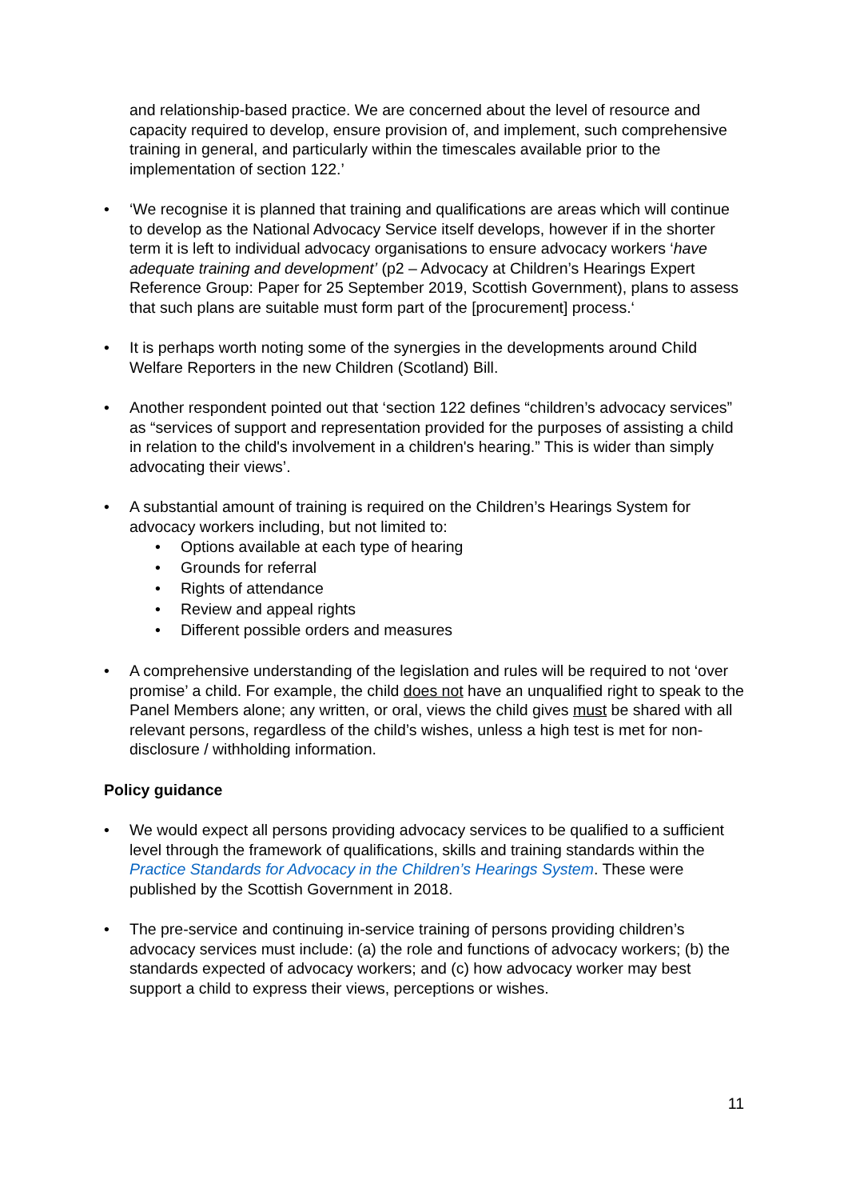and relationship-based practice. We are concerned about the level of resource and capacity required to develop, ensure provision of, and implement, such comprehensive training in general, and particularly within the timescales available prior to the implementation of section 122.’
• ‘We recognise it is planned that training and qualifications are areas which will continue to develop as the National Advocacy Service itself develops, however if in the shorter term it is left to individual advocacy organisations to ensure advocacy workers ‘have adequate training and development’ (p2 – Advocacy at Children’s Hearings Expert Reference Group: Paper for 25 September 2019, Scottish Government), plans to assess that such plans are suitable must form part of the [procurement] process.‘
• It is perhaps worth noting some of the synergies in the developments around Child Welfare Reporters in the new Children (Scotland) Bill.
• Another respondent pointed out that ‘section 122 defines “children’s advocacy services” as “services of support and representation provided for the purposes of assisting a child in relation to the child's involvement in a children's hearing.” This is wider than simply advocating their views’.
• A substantial amount of training is required on the Children’s Hearings System for advocacy workers including, but not limited to:
• Options available at each type of hearing
• Grounds for referral
• Rights of attendance
• Review and appeal rights
• Different possible orders and measures
• A comprehensive understanding of the legislation and rules will be required to not ‘over promise’ a child. For example, the child does not have an unqualified right to speak to the Panel Members alone; any written, or oral, views the child gives must be shared with all relevant persons, regardless of the child’s wishes, unless a high test is met for non-disclosure / withholding information.
Policy guidance
• We would expect all persons providing advocacy services to be qualified to a sufficient level through the framework of qualifications, skills and training standards within the Practice Standards for Advocacy in the Children’s Hearings System. These were published by the Scottish Government in 2018.
• The pre-service and continuing in-service training of persons providing children’s advocacy services must include: (a) the role and functions of advocacy workers; (b) the standards expected of advocacy workers; and (c) how advocacy worker may best support a child to express their views, perceptions or wishes.
11